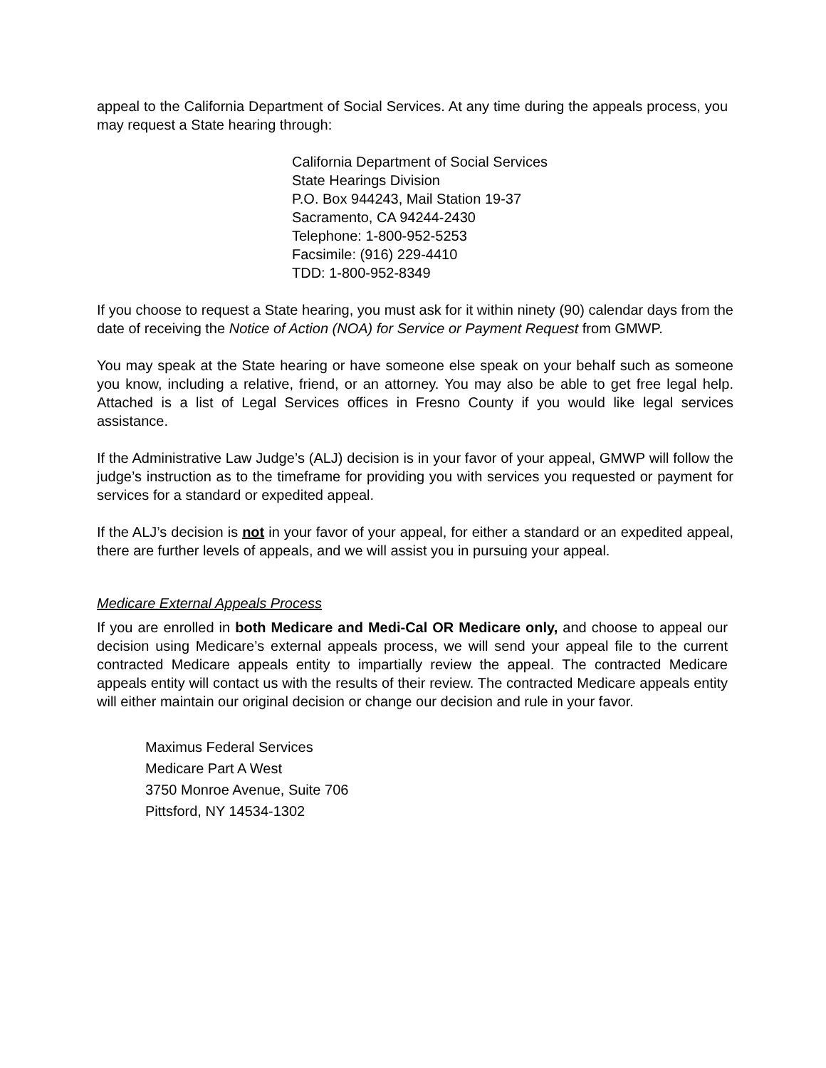appeal to the California Department of Social Services. At any time during the appeals process, you may request a State hearing through:
California Department of Social Services
State Hearings Division
P.O. Box 944243, Mail Station 19-37
Sacramento, CA 94244-2430
Telephone: 1-800-952-5253
Facsimile: (916) 229-4410
TDD: 1-800-952-8349
If you choose to request a State hearing, you must ask for it within ninety (90) calendar days from the date of receiving the Notice of Action (NOA) for Service or Payment Request from GMWP.
You may speak at the State hearing or have someone else speak on your behalf such as someone you know, including a relative, friend, or an attorney. You may also be able to get free legal help. Attached is a list of Legal Services offices in Fresno County if you would like legal services assistance.
If the Administrative Law Judge’s (ALJ) decision is in your favor of your appeal, GMWP will follow the judge’s instruction as to the timeframe for providing you with services you requested or payment for services for a standard or expedited appeal.
If the ALJ’s decision is not in your favor of your appeal, for either a standard or an expedited appeal, there are further levels of appeals, and we will assist you in pursuing your appeal.
Medicare External Appeals Process
If you are enrolled in both Medicare and Medi-Cal OR Medicare only, and choose to appeal our decision using Medicare’s external appeals process, we will send your appeal file to the current contracted Medicare appeals entity to impartially review the appeal. The contracted Medicare appeals entity will contact us with the results of their review. The contracted Medicare appeals entity will either maintain our original decision or change our decision and rule in your favor.
Maximus Federal Services
Medicare Part A West
3750 Monroe Avenue, Suite 706
Pittsford, NY 14534-1302